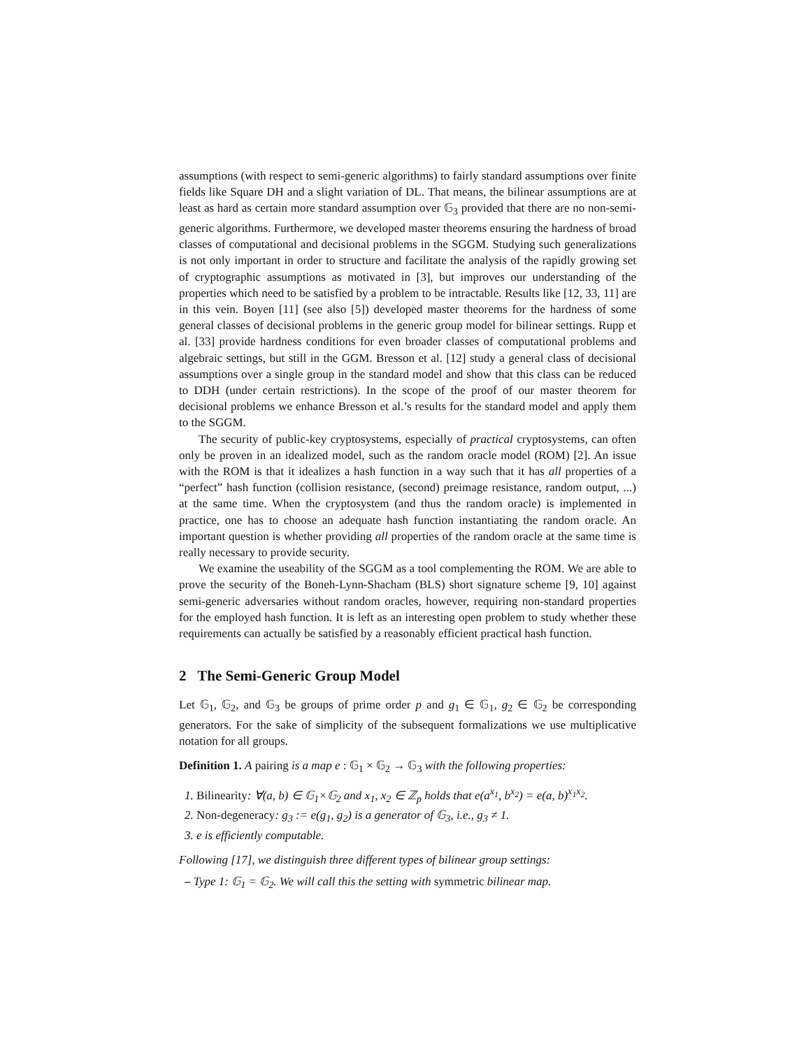assumptions (with respect to semi-generic algorithms) to fairly standard assumptions over finite fields like Square DH and a slight variation of DL. That means, the bilinear assumptions are at least as hard as certain more standard assumption over 𝔾<sub>3</sub> provided that there are no non-semi-generic algorithms. Furthermore, we developed master theorems ensuring the hardness of broad classes of computational and decisional problems in the SGGM. Studying such generalizations is not only important in order to structure and facilitate the analysis of the rapidly growing set of cryptographic assumptions as motivated in [3], but improves our understanding of the properties which need to be satisfied by a problem to be intractable. Results like [12, 33, 11] are in this vein. Boyen [11] (see also [5]) developed master theorems for the hardness of some general classes of decisional problems in the generic group model for bilinear settings. Rupp et al. [33] provide hardness conditions for even broader classes of computational problems and algebraic settings, but still in the GGM. Bresson et al. [12] study a general class of decisional assumptions over a single group in the standard model and show that this class can be reduced to DDH (under certain restrictions). In the scope of the proof of our master theorem for decisional problems we enhance Bresson et al.’s results for the standard model and apply them to the SGGM.
The security of public-key cryptosystems, especially of practical cryptosystems, can often only be proven in an idealized model, such as the random oracle model (ROM) [2]. An issue with the ROM is that it idealizes a hash function in a way such that it has all properties of a “perfect” hash function (collision resistance, (second) preimage resistance, random output, ...) at the same time. When the cryptosystem (and thus the random oracle) is implemented in practice, one has to choose an adequate hash function instantiating the random oracle. An important question is whether providing all properties of the random oracle at the same time is really necessary to provide security.
We examine the useability of the SGGM as a tool complementing the ROM. We are able to prove the security of the Boneh-Lynn-Shacham (BLS) short signature scheme [9, 10] against semi-generic adversaries without random oracles, however, requiring non-standard properties for the employed hash function. It is left as an interesting open problem to study whether these requirements can actually be satisfied by a reasonably efficient practical hash function.
2 The Semi-Generic Group Model
Let 𝔾<sub>1</sub>, 𝔾<sub>2</sub>, and 𝔾<sub>3</sub> be groups of prime order p and g<sub>1</sub> ∈ 𝔾<sub>1</sub>, g<sub>2</sub> ∈ 𝔾<sub>2</sub> be corresponding generators. For the sake of simplicity of the subsequent formalizations we use multiplicative notation for all groups.
Definition 1. A pairing is a map e : 𝔾<sub>1</sub> × 𝔾<sub>2</sub> → 𝔾<sub>3</sub> with the following properties:
1. Bilinearity: ∀(a, b) ∈ 𝔾<sub>1</sub>×𝔾<sub>2</sub> and x<sub>1</sub>, x<sub>2</sub> ∈ ℤ<sub>p</sub> holds that e(a<sup>x<sub>1</sub></sup>, b<sup>x<sub>2</sub></sup>) = e(a, b)<sup>x<sub>1</sub>x<sub>2</sub></sup>.
2. Non-degeneracy: g<sub>3</sub> := e(g<sub>1</sub>, g<sub>2</sub>) is a generator of 𝔾<sub>3</sub>, i.e., g<sub>3</sub> ≠ 1.
3. e is efficiently computable.
Following [17], we distinguish three different types of bilinear group settings:
– Type 1: 𝔾<sub>1</sub> = 𝔾<sub>2</sub>. We will call this the setting with symmetric bilinear map.